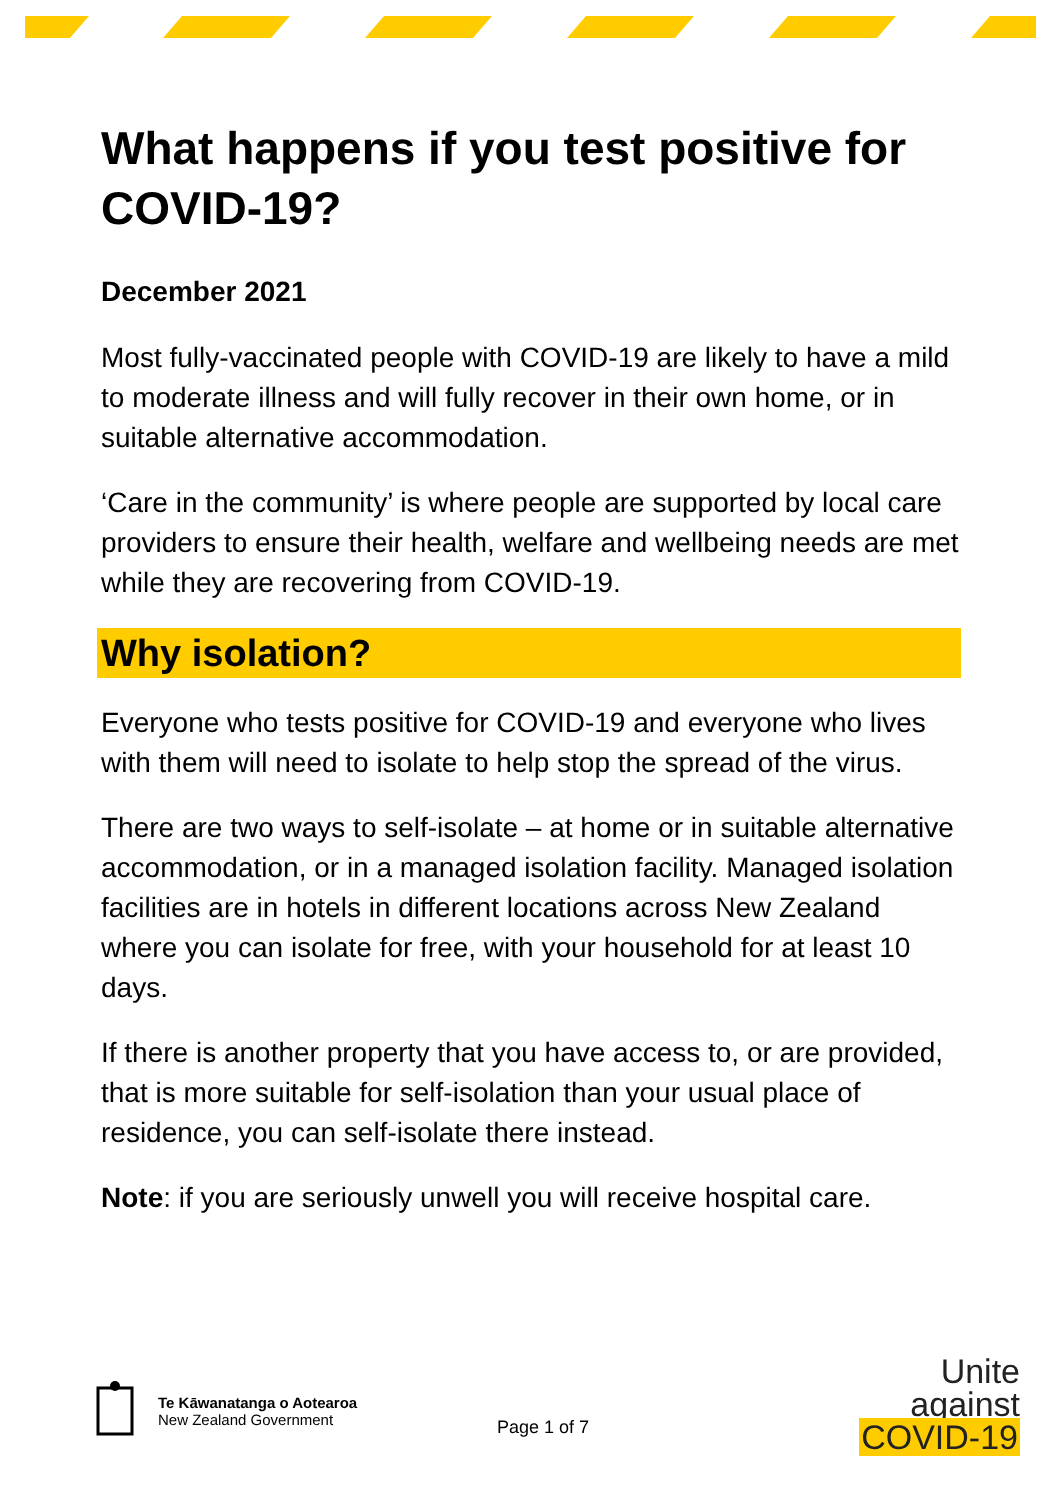What happens if you test positive for COVID-19?
December 2021
Most fully-vaccinated people with COVID-19 are likely to have a mild to moderate illness and will fully recover in their own home, or in suitable alternative accommodation.
‘Care in the community’ is where people are supported by local care providers to ensure their health, welfare and wellbeing needs are met while they are recovering from COVID-19.
Why isolation?
Everyone who tests positive for COVID-19 and everyone who lives with them will need to isolate to help stop the spread of the virus.
There are two ways to self-isolate – at home or in suitable alternative accommodation, or in a managed isolation facility. Managed isolation facilities are in hotels in different locations across New Zealand where you can isolate for free, with your household for at least 10 days.
If there is another property that you have access to, or are provided, that is more suitable for self-isolation than your usual place of residence, you can self-isolate there instead.
Note: if you are seriously unwell you will receive hospital care.
Te Kāwanatanga o Aotearoa
New Zealand Government
Page 1 of 7
Unite
against
COVID-19